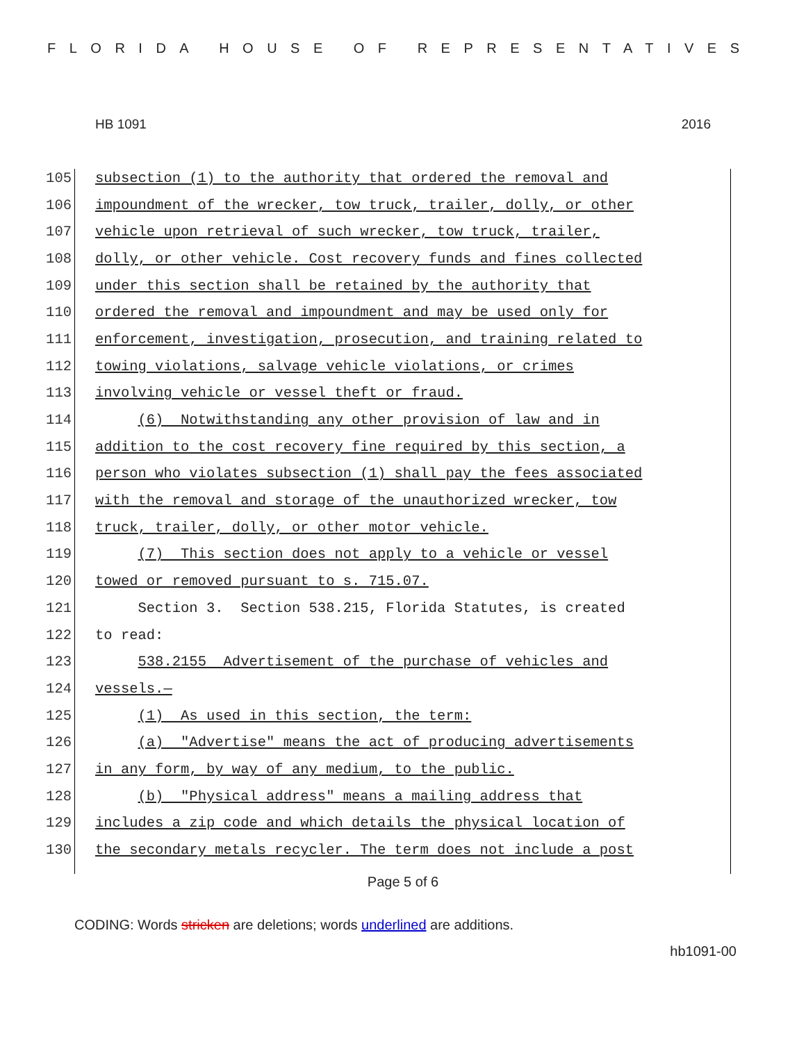FLORIDA HOUSE OF REPRESENTATIVES
HB 1091 2016
105 subsection (1) to the authority that ordered the removal and
106 impoundment of the wrecker, tow truck, trailer, dolly, or other
107 vehicle upon retrieval of such wrecker, tow truck, trailer,
108 dolly, or other vehicle. Cost recovery funds and fines collected
109 under this section shall be retained by the authority that
110 ordered the removal and impoundment and may be used only for
111 enforcement, investigation, prosecution, and training related to
112 towing violations, salvage vehicle violations, or crimes
113 involving vehicle or vessel theft or fraud.
114 (6) Notwithstanding any other provision of law and in
115 addition to the cost recovery fine required by this section, a
116 person who violates subsection (1) shall pay the fees associated
117 with the removal and storage of the unauthorized wrecker, tow
118 truck, trailer, dolly, or other motor vehicle.
119 (7) This section does not apply to a vehicle or vessel
120 towed or removed pursuant to s. 715.07.
121 Section 3. Section 538.215, Florida Statutes, is created
122 to read:
123 538.2155 Advertisement of the purchase of vehicles and
124 vessels.—
125 (1) As used in this section, the term:
126 (a) "Advertise" means the act of producing advertisements
127 in any form, by way of any medium, to the public.
128 (b) "Physical address" means a mailing address that
129 includes a zip code and which details the physical location of
130 the secondary metals recycler. The term does not include a post
Page 5 of 6
CODING: Words stricken are deletions; words underlined are additions.
hb1091-00